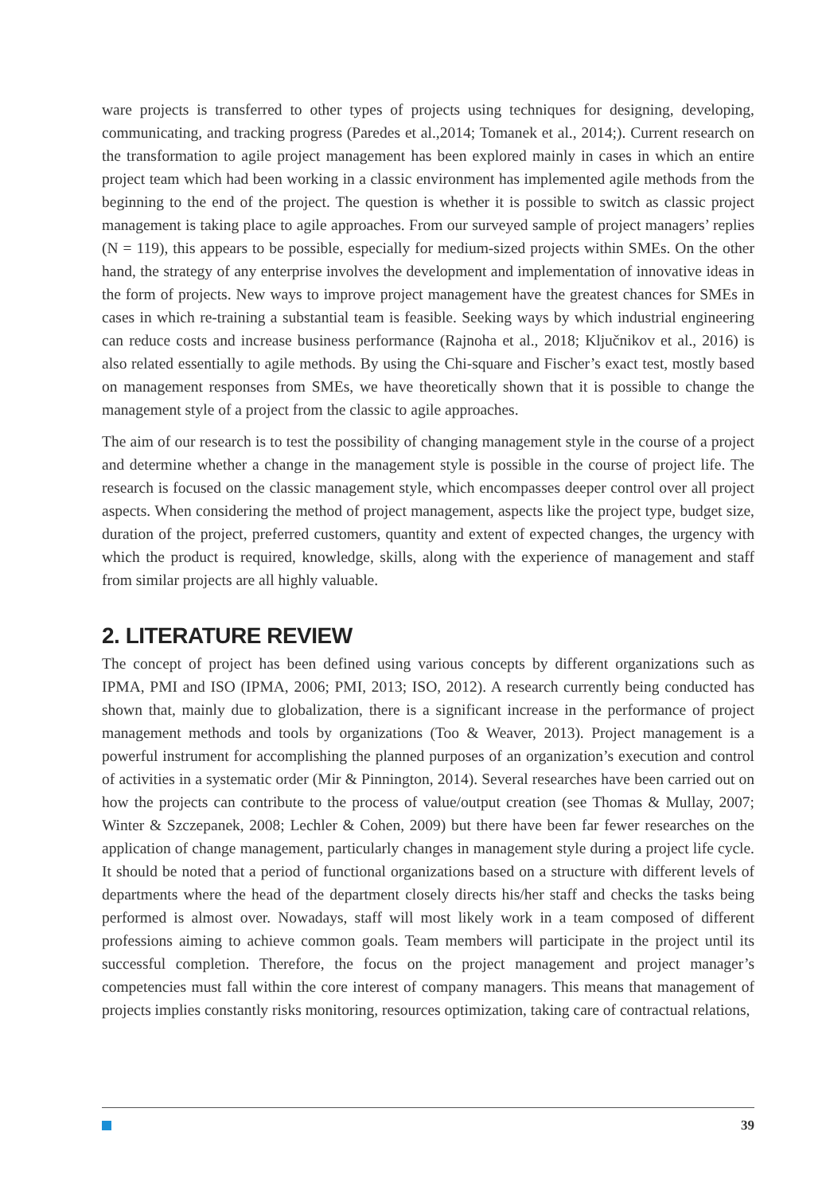ware projects is transferred to other types of projects using techniques for designing, developing, communicating, and tracking progress (Paredes et al.,2014; Tomanek et al., 2014;). Current research on the transformation to agile project management has been explored mainly in cases in which an entire project team which had been working in a classic environment has implemented agile methods from the beginning to the end of the project. The question is whether it is possible to switch as classic project management is taking place to agile approaches. From our surveyed sample of project managers’ replies (N = 119), this appears to be possible, especially for medium-sized projects within SMEs. On the other hand, the strategy of any enterprise involves the development and implementation of innovative ideas in the form of projects. New ways to improve project management have the greatest chances for SMEs in cases in which re-training a substantial team is feasible. Seeking ways by which industrial engineering can reduce costs and increase business performance (Rajnoha et al., 2018; Ključnikov et al., 2016) is also related essentially to agile methods. By using the Chi-square and Fischer’s exact test, mostly based on management responses from SMEs, we have theoretically shown that it is possible to change the management style of a project from the classic to agile approaches.
The aim of our research is to test the possibility of changing management style in the course of a project and determine whether a change in the management style is possible in the course of project life. The research is focused on the classic management style, which encompasses deeper control over all project aspects. When considering the method of project management, aspects like the project type, budget size, duration of the project, preferred customers, quantity and extent of expected changes, the urgency with which the product is required, knowledge, skills, along with the experience of management and staff from similar projects are all highly valuable.
2. LITERATURE REVIEW
The concept of project has been defined using various concepts by different organizations such as IPMA, PMI and ISO (IPMA, 2006; PMI, 2013; ISO, 2012). A research currently being conducted has shown that, mainly due to globalization, there is a significant increase in the performance of project management methods and tools by organizations (Too & Weaver, 2013). Project management is a powerful instrument for accomplishing the planned purposes of an organization’s execution and control of activities in a systematic order (Mir & Pinnington, 2014). Several researches have been carried out on how the projects can contribute to the process of value/output creation (see Thomas & Mullay, 2007; Winter & Szczepanek, 2008; Lechler & Cohen, 2009) but there have been far fewer researches on the application of change management, particularly changes in management style during a project life cycle. It should be noted that a period of functional organizations based on a structure with different levels of departments where the head of the department closely directs his/her staff and checks the tasks being performed is almost over. Nowadays, staff will most likely work in a team composed of different professions aiming to achieve common goals. Team members will participate in the project until its successful completion. Therefore, the focus on the project management and project manager’s competencies must fall within the core interest of company managers. This means that management of projects implies constantly risks monitoring, resources optimization, taking care of contractual relations,
39